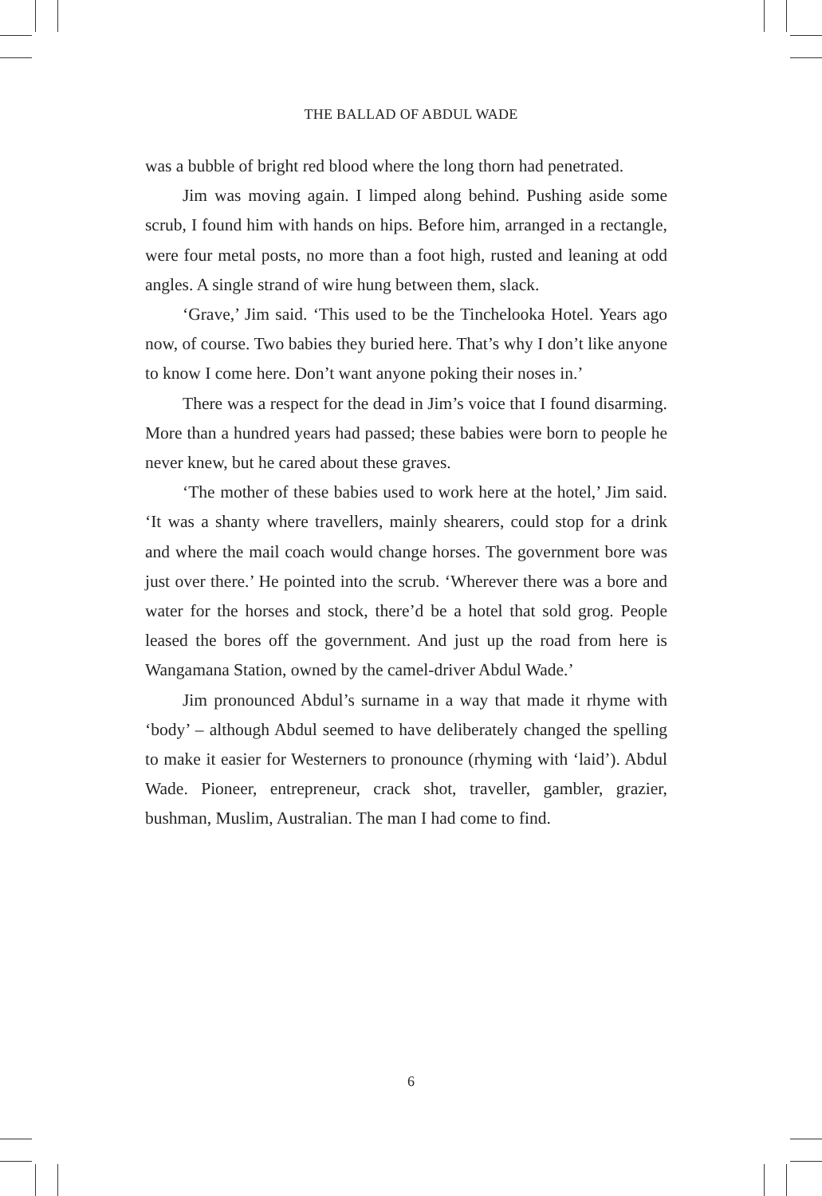THE BALLAD OF ABDUL WADE
was a bubble of bright red blood where the long thorn had penetrated.
Jim was moving again. I limped along behind. Pushing aside some scrub, I found him with hands on hips. Before him, arranged in a rectangle, were four metal posts, no more than a foot high, rusted and leaning at odd angles. A single strand of wire hung between them, slack.
‘Grave,’ Jim said. ‘This used to be the Tinchelooka Hotel. Years ago now, of course. Two babies they buried here. That’s why I don’t like anyone to know I come here. Don’t want anyone poking their noses in.’
There was a respect for the dead in Jim’s voice that I found disarming. More than a hundred years had passed; these babies were born to people he never knew, but he cared about these graves.
‘The mother of these babies used to work here at the hotel,’ Jim said. ‘It was a shanty where travellers, mainly shearers, could stop for a drink and where the mail coach would change horses. The government bore was just over there.’ He pointed into the scrub. ‘Wherever there was a bore and water for the horses and stock, there’d be a hotel that sold grog. People leased the bores off the government. And just up the road from here is Wangamana Station, owned by the camel-driver Abdul Wade.’
Jim pronounced Abdul’s surname in a way that made it rhyme with ‘body’ – although Abdul seemed to have deliberately changed the spelling to make it easier for Westerners to pronounce (rhyming with ‘laid’). Abdul Wade. Pioneer, entrepreneur, crack shot, traveller, gambler, grazier, bushman, Muslim, Australian. The man I had come to find.
6